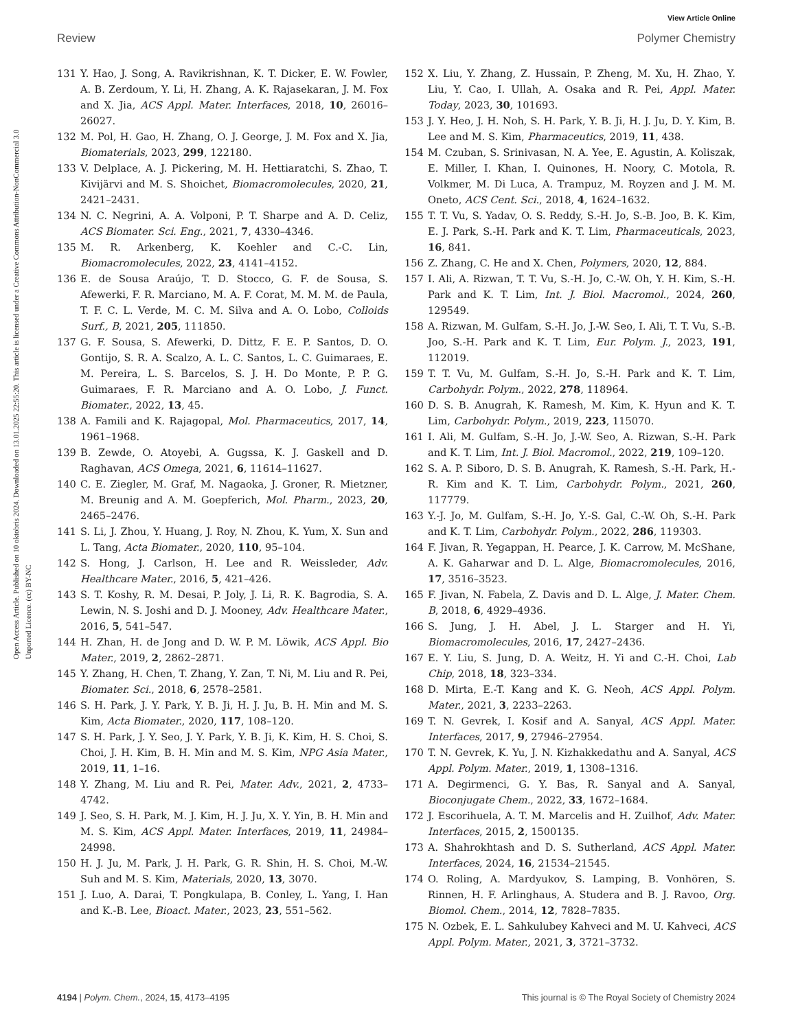View Article Online
Review Polymer Chemistry
Open Access Article. Published on 10 oktobris 2024. Downloaded on 13.01.2025 22:55:20. This article is licensed under a Creative Commons Attribution-NonCommercial 3.0 Unported Licence. (cc) BY-NC
131 Y. Hao, J. Song, A. Ravikrishnan, K. T. Dicker, E. W. Fowler, A. B. Zerdoum, Y. Li, H. Zhang, A. K. Rajasekaran, J. M. Fox and X. Jia, ACS Appl. Mater. Interfaces, 2018, 10, 26016–26027.
132 M. Pol, H. Gao, H. Zhang, O. J. George, J. M. Fox and X. Jia, Biomaterials, 2023, 299, 122180.
133 V. Delplace, A. J. Pickering, M. H. Hettiaratchi, S. Zhao, T. Kivijärvi and M. S. Shoichet, Biomacromolecules, 2020, 21, 2421–2431.
134 N. C. Negrini, A. A. Volponi, P. T. Sharpe and A. D. Celiz, ACS Biomater. Sci. Eng., 2021, 7, 4330–4346.
135 M. R. Arkenberg, K. Koehler and C.-C. Lin, Biomacromolecules, 2022, 23, 4141–4152.
136 E. de Sousa Araújo, T. D. Stocco, G. F. de Sousa, S. Afewerki, F. R. Marciano, M. A. F. Corat, M. M. M. de Paula, T. F. C. L. Verde, M. C. M. Silva and A. O. Lobo, Colloids Surf., B, 2021, 205, 111850.
137 G. F. Sousa, S. Afewerki, D. Dittz, F. E. P. Santos, D. O. Gontijo, S. R. A. Scalzo, A. L. C. Santos, L. C. Guimaraes, E. M. Pereira, L. S. Barcelos, S. J. H. Do Monte, P. P. G. Guimaraes, F. R. Marciano and A. O. Lobo, J. Funct. Biomater., 2022, 13, 45.
138 A. Famili and K. Rajagopal, Mol. Pharmaceutics, 2017, 14, 1961–1968.
139 B. Zewde, O. Atoyebi, A. Gugssa, K. J. Gaskell and D. Raghavan, ACS Omega, 2021, 6, 11614–11627.
140 C. E. Ziegler, M. Graf, M. Nagaoka, J. Groner, R. Mietzner, M. Breunig and A. M. Goepferich, Mol. Pharm., 2023, 20, 2465–2476.
141 S. Li, J. Zhou, Y. Huang, J. Roy, N. Zhou, K. Yum, X. Sun and L. Tang, Acta Biomater., 2020, 110, 95–104.
142 S. Hong, J. Carlson, H. Lee and R. Weissleder, Adv. Healthcare Mater., 2016, 5, 421–426.
143 S. T. Koshy, R. M. Desai, P. Joly, J. Li, R. K. Bagrodia, S. A. Lewin, N. S. Joshi and D. J. Mooney, Adv. Healthcare Mater., 2016, 5, 541–547.
144 H. Zhan, H. de Jong and D. W. P. M. Löwik, ACS Appl. Bio Mater., 2019, 2, 2862–2871.
145 Y. Zhang, H. Chen, T. Zhang, Y. Zan, T. Ni, M. Liu and R. Pei, Biomater. Sci., 2018, 6, 2578–2581.
146 S. H. Park, J. Y. Park, Y. B. Ji, H. J. Ju, B. H. Min and M. S. Kim, Acta Biomater., 2020, 117, 108–120.
147 S. H. Park, J. Y. Seo, J. Y. Park, Y. B. Ji, K. Kim, H. S. Choi, S. Choi, J. H. Kim, B. H. Min and M. S. Kim, NPG Asia Mater., 2019, 11, 1–16.
148 Y. Zhang, M. Liu and R. Pei, Mater. Adv., 2021, 2, 4733–4742.
149 J. Seo, S. H. Park, M. J. Kim, H. J. Ju, X. Y. Yin, B. H. Min and M. S. Kim, ACS Appl. Mater. Interfaces, 2019, 11, 24984–24998.
150 H. J. Ju, M. Park, J. H. Park, G. R. Shin, H. S. Choi, M.-W. Suh and M. S. Kim, Materials, 2020, 13, 3070.
151 J. Luo, A. Darai, T. Pongkulapa, B. Conley, L. Yang, I. Han and K.-B. Lee, Bioact. Mater., 2023, 23, 551–562.
152 X. Liu, Y. Zhang, Z. Hussain, P. Zheng, M. Xu, H. Zhao, Y. Liu, Y. Cao, I. Ullah, A. Osaka and R. Pei, Appl. Mater. Today, 2023, 30, 101693.
153 J. Y. Heo, J. H. Noh, S. H. Park, Y. B. Ji, H. J. Ju, D. Y. Kim, B. Lee and M. S. Kim, Pharmaceutics, 2019, 11, 438.
154 M. Czuban, S. Srinivasan, N. A. Yee, E. Agustin, A. Koliszak, E. Miller, I. Khan, I. Quinones, H. Noory, C. Motola, R. Volkmer, M. Di Luca, A. Trampuz, M. Royzen and J. M. M. Oneto, ACS Cent. Sci., 2018, 4, 1624–1632.
155 T. T. Vu, S. Yadav, O. S. Reddy, S.-H. Jo, S.-B. Joo, B. K. Kim, E. J. Park, S.-H. Park and K. T. Lim, Pharmaceuticals, 2023, 16, 841.
156 Z. Zhang, C. He and X. Chen, Polymers, 2020, 12, 884.
157 I. Ali, A. Rizwan, T. T. Vu, S.-H. Jo, C.-W. Oh, Y. H. Kim, S.-H. Park and K. T. Lim, Int. J. Biol. Macromol., 2024, 260, 129549.
158 A. Rizwan, M. Gulfam, S.-H. Jo, J.-W. Seo, I. Ali, T. T. Vu, S.-B. Joo, S.-H. Park and K. T. Lim, Eur. Polym. J., 2023, 191, 112019.
159 T. T. Vu, M. Gulfam, S.-H. Jo, S.-H. Park and K. T. Lim, Carbohydr. Polym., 2022, 278, 118964.
160 D. S. B. Anugrah, K. Ramesh, M. Kim, K. Hyun and K. T. Lim, Carbohydr. Polym., 2019, 223, 115070.
161 I. Ali, M. Gulfam, S.-H. Jo, J.-W. Seo, A. Rizwan, S.-H. Park and K. T. Lim, Int. J. Biol. Macromol., 2022, 219, 109–120.
162 S. A. P. Siboro, D. S. B. Anugrah, K. Ramesh, S.-H. Park, H.-R. Kim and K. T. Lim, Carbohydr. Polym., 2021, 260, 117779.
163 Y.-J. Jo, M. Gulfam, S.-H. Jo, Y.-S. Gal, C.-W. Oh, S.-H. Park and K. T. Lim, Carbohydr. Polym., 2022, 286, 119303.
164 F. Jivan, R. Yegappan, H. Pearce, J. K. Carrow, M. McShane, A. K. Gaharwar and D. L. Alge, Biomacromolecules, 2016, 17, 3516–3523.
165 F. Jivan, N. Fabela, Z. Davis and D. L. Alge, J. Mater. Chem. B, 2018, 6, 4929–4936.
166 S. Jung, J. H. Abel, J. L. Starger and H. Yi, Biomacromolecules, 2016, 17, 2427–2436.
167 E. Y. Liu, S. Jung, D. A. Weitz, H. Yi and C.-H. Choi, Lab Chip, 2018, 18, 323–334.
168 D. Mirta, E.-T. Kang and K. G. Neoh, ACS Appl. Polym. Mater., 2021, 3, 2233–2263.
169 T. N. Gevrek, I. Kosif and A. Sanyal, ACS Appl. Mater. Interfaces, 2017, 9, 27946–27954.
170 T. N. Gevrek, K. Yu, J. N. Kizhakkedathu and A. Sanyal, ACS Appl. Polym. Mater., 2019, 1, 1308–1316.
171 A. Degirmenci, G. Y. Bas, R. Sanyal and A. Sanyal, Bioconjugate Chem., 2022, 33, 1672–1684.
172 J. Escorihuela, A. T. M. Marcelis and H. Zuilhof, Adv. Mater. Interfaces, 2015, 2, 1500135.
173 A. Shahrokhtash and D. S. Sutherland, ACS Appl. Mater. Interfaces, 2024, 16, 21534–21545.
174 O. Roling, A. Mardyukov, S. Lamping, B. Vonhören, S. Rinnen, H. F. Arlinghaus, A. Studera and B. J. Ravoo, Org. Biomol. Chem., 2014, 12, 7828–7835.
175 N. Ozbek, E. L. Sahkulubey Kahveci and M. U. Kahveci, ACS Appl. Polym. Mater., 2021, 3, 3721–3732.
4194 | Polym. Chem., 2024, 15, 4173–4195 This journal is © The Royal Society of Chemistry 2024